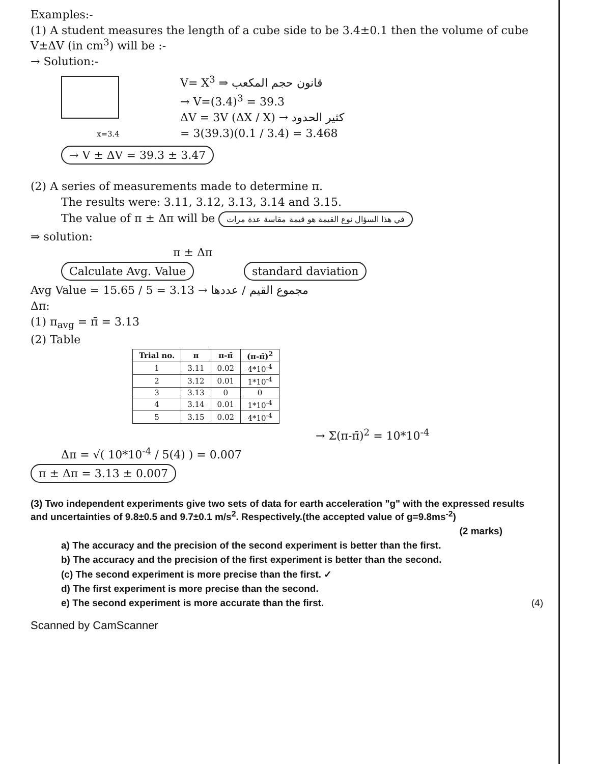Examples:-
(1) A student measures the length of a cube side to be 3.4±0.1 then the volume of cube V±ΔV (in cm<sup>3</sup>) will be :-
→ Solution:-
x=3.4
V= X<sup>3</sup> ⇒ قانون حجم المكعب
→ V=(3.4)<sup>3</sup> = 39.3
ΔV = 3V (ΔX / X) → كثير الحدود
= 3(39.3)(0.1 / 3.4) = 3.468
→ V ± ΔV = 39.3 ± 3.47
(2) A series of measurements made to determine π.
The results were: 3.11, 3.12, 3.13, 3.14 and 3.15.
The value of π ± Δπ will be في هذا السؤال نوع القيمة هو قيمة مقاسة عدة مرات
⇒ solution:
π ± Δπ
Calculate Avg. Value standard daviation
Avg Value = 15.65 / 5 = 3.13 → مجموع القيم / عددها
Δπ:
(1) π<sub>avg</sub> = π̄ = 3.13
(2) Table
| Trial no. | π | π-π̄ | (π-π̄)<sup>2</sup> |
| --- | --- | --- | --- |
| 1 | 3.11 | 0.02 | 4*10<sup>-4</sup> |
| 2 | 3.12 | 0.01 | 1*10<sup>-4</sup> |
| 3 | 3.13 | 0 | 0 |
| 4 | 3.14 | 0.01 | 1*10<sup>-4</sup> |
| 5 | 3.15 | 0.02 | 4*10<sup>-4</sup> |
→ Σ(π-π̄)<sup>2</sup> = 10*10<sup>-4</sup>
Δπ = √( 10*10<sup>-4</sup> / 5(4) ) = 0.007
π ± Δπ = 3.13 ± 0.007
(3) Two independent experiments give two sets of data for earth acceleration "g" with the expressed results and uncertainties of 9.8±0.5 and 9.7±0.1 m/s<sup>2</sup>. Respectively.(the accepted value of g=9.8ms<sup>-2</sup>)
(2 marks)
a) The accuracy and the precision of the second experiment is better than the first.
b) The accuracy and the precision of the first experiment is better than the second.
(c) The second experiment is more precise than the first. ✓
d) The first experiment is more precise than the second.
e) The second experiment is more accurate than the first. (4)
Scanned by CamScanner